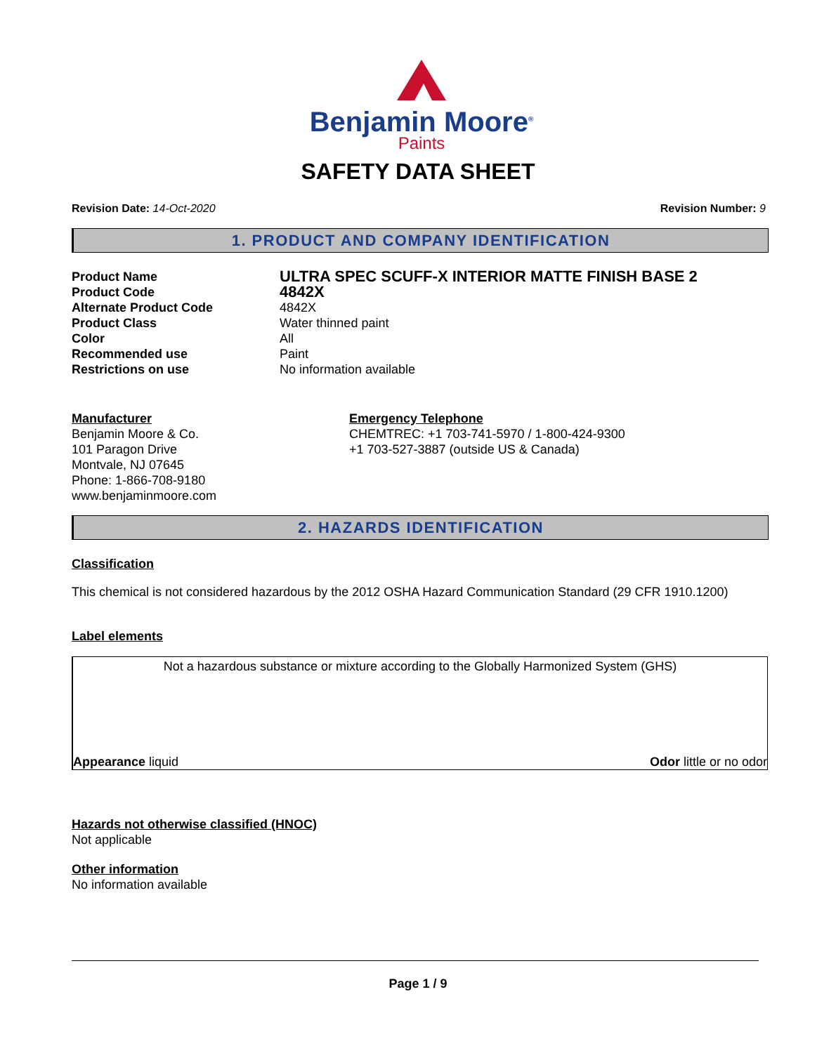Benjamin Moore<sup>®</sup>
Paints
SAFETY DATA SHEET
Revision Date: 14-Oct-2020 Revision Number: 9
1. PRODUCT AND COMPANY IDENTIFICATION
Product Name
ULTRA SPEC SCUFF-X INTERIOR MATTE FINISH BASE 2
Product Code
4842X
Alternate Product Code 4842X
Product Class Water thinned paint
Color All
Recommended use Paint
Restrictions on use No information available
Manufacturer
Benjamin Moore & Co.
101 Paragon Drive
Montvale, NJ 07645
Phone: 1-866-708-9180
www.benjaminmoore.com
Emergency Telephone
CHEMTREC: +1 703-741-5970 / 1-800-424-9300
+1 703-527-3887 (outside US & Canada)
2. HAZARDS IDENTIFICATION
Classification
This chemical is not considered hazardous by the 2012 OSHA Hazard Communication Standard (29 CFR 1910.1200)
Label elements
Not a hazardous substance or mixture according to the Globally Harmonized System (GHS)
Appearance liquid Odor little or no odor
Hazards not otherwise classified (HNOC)
Not applicable
Other information
No information available
Page 1 / 9